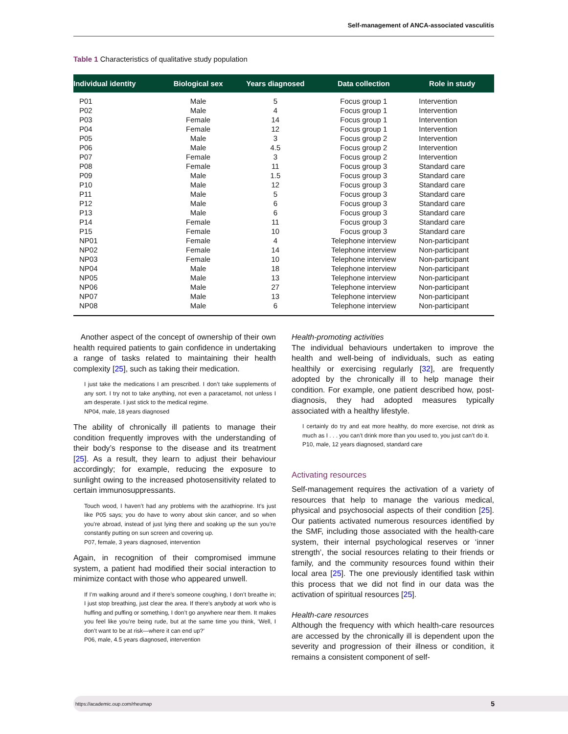Self-management of ANCA-associated vasculitis
Table 1 Characteristics of qualitative study population
| Individual identity | Biological sex | Years diagnosed | Data collection | Role in study |
| --- | --- | --- | --- | --- |
| P01 | Male | 5 | Focus group 1 | Intervention |
| P02 | Male | 4 | Focus group 1 | Intervention |
| P03 | Female | 14 | Focus group 1 | Intervention |
| P04 | Female | 12 | Focus group 1 | Intervention |
| P05 | Male | 3 | Focus group 2 | Intervention |
| P06 | Male | 4.5 | Focus group 2 | Intervention |
| P07 | Female | 3 | Focus group 2 | Intervention |
| P08 | Female | 11 | Focus group 3 | Standard care |
| P09 | Male | 1.5 | Focus group 3 | Standard care |
| P10 | Male | 12 | Focus group 3 | Standard care |
| P11 | Male | 5 | Focus group 3 | Standard care |
| P12 | Male | 6 | Focus group 3 | Standard care |
| P13 | Male | 6 | Focus group 3 | Standard care |
| P14 | Female | 11 | Focus group 3 | Standard care |
| P15 | Female | 10 | Focus group 3 | Standard care |
| NP01 | Female | 4 | Telephone interview | Non-participant |
| NP02 | Female | 14 | Telephone interview | Non-participant |
| NP03 | Female | 10 | Telephone interview | Non-participant |
| NP04 | Male | 18 | Telephone interview | Non-participant |
| NP05 | Male | 13 | Telephone interview | Non-participant |
| NP06 | Male | 27 | Telephone interview | Non-participant |
| NP07 | Male | 13 | Telephone interview | Non-participant |
| NP08 | Male | 6 | Telephone interview | Non-participant |
Another aspect of the concept of ownership of their own health required patients to gain confidence in undertaking a range of tasks related to maintaining their health complexity [25], such as taking their medication.
I just take the medications I am prescribed. I don’t take supplements of any sort. I try not to take anything, not even a paracetamol, not unless I am desperate. I just stick to the medical regime.
NP04, male, 18 years diagnosed
The ability of chronically ill patients to manage their condition frequently improves with the understanding of their body’s response to the disease and its treatment [25]. As a result, they learn to adjust their behaviour accordingly; for example, reducing the exposure to sunlight owing to the increased photosensitivity related to certain immunosuppressants.
Touch wood, I haven’t had any problems with the azathioprine. It’s just like P05 says; you do have to worry about skin cancer, and so when you’re abroad, instead of just lying there and soaking up the sun you’re constantly putting on sun screen and covering up.
P07, female, 3 years diagnosed, intervention
Again, in recognition of their compromised immune system, a patient had modified their social interaction to minimize contact with those who appeared unwell.
If I’m walking around and if there’s someone coughing, I don’t breathe in; I just stop breathing, just clear the area. If there’s anybody at work who is huffing and puffing or something, I don’t go anywhere near them. It makes you feel like you’re being rude, but at the same time you think, ‘Well, I don’t want to be at risk—where it can end up?’
P06, male, 4.5 years diagnosed, intervention
Health-promoting activities
The individual behaviours undertaken to improve the health and well-being of individuals, such as eating healthily or exercising regularly [32], are frequently adopted by the chronically ill to help manage their condition. For example, one patient described how, post-diagnosis, they had adopted measures typically associated with a healthy lifestyle.
I certainly do try and eat more healthy, do more exercise, not drink as much as I . . . you can’t drink more than you used to, you just can’t do it.
P10, male, 12 years diagnosed, standard care
Activating resources
Self-management requires the activation of a variety of resources that help to manage the various medical, physical and psychosocial aspects of their condition [25]. Our patients activated numerous resources identified by the SMF, including those associated with the health-care system, their internal psychological reserves or ‘inner strength’, the social resources relating to their friends or family, and the community resources found within their local area [25]. The one previously identified task within this process that we did not find in our data was the activation of spiritual resources [25].
Health-care resources
Although the frequency with which health-care resources are accessed by the chronically ill is dependent upon the severity and progression of their illness or condition, it remains a consistent component of self-
https://academic.oup.com/rheumap 5